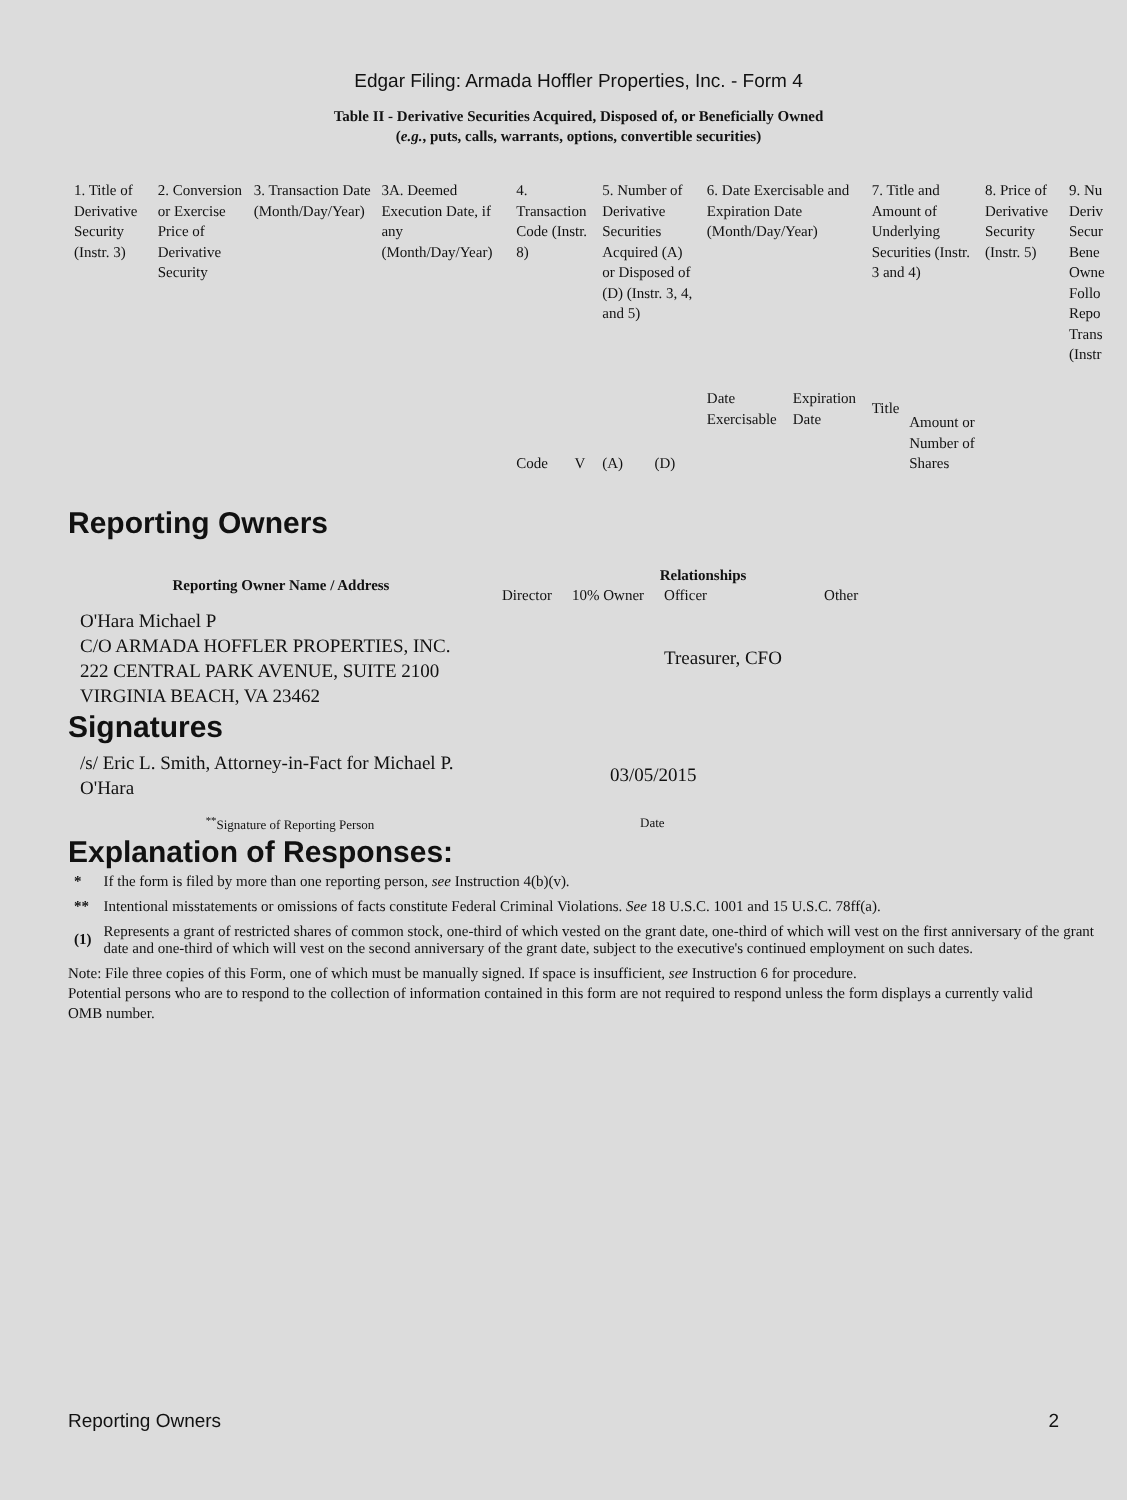Edgar Filing: Armada Hoffler Properties, Inc. - Form 4
Table II - Derivative Securities Acquired, Disposed of, or Beneficially Owned
(e.g., puts, calls, warrants, options, convertible securities)
| 1. Title of Derivative Security (Instr. 3) | 2. Conversion or Exercise Price of Derivative Security | 3. Transaction Date (Month/Day/Year) | 3A. Deemed Execution Date, if any (Month/Day/Year) | 4. Transaction Code (Instr. 8) | | 5. Number of Derivative Securities Acquired (A) or Disposed of (D) (Instr. 3, 4, and 5) | | 6. Date Exercisable and Expiration Date (Month/Day/Year) | | 7. Title and Amount of Underlying Securities (Instr. 3 and 4) | | 8. Price of Derivative Security (Instr. 5) | 9. Nu Deriv Secur Bene Owne Follo Repo Trans (Instr |
| | | | | Code | V | (A) | (D) | Date Exercisable | Expiration Date | Title | Amount or Number of Shares | | |
Reporting Owners
| Reporting Owner Name / Address | Relationships | | | |
| --- | --- | --- | --- | --- |
| | Director | 10% Owner | Officer | Other |
| O'Hara Michael P C/O ARMADA HOFFLER PROPERTIES, INC. 222 CENTRAL PARK AVENUE, SUITE 2100 VIRGINIA BEACH, VA 23462 | | | Treasurer, CFO | |
Signatures
| /s/ Eric L. Smith, Attorney-in-Fact for Michael P. O'Hara | 03/05/2015 |
| <sup>**</sup> Signature of Reporting Person | Date |
Explanation of Responses:
| * | If the form is filed by more than one reporting person, see Instruction 4(b)(v). |
| ** | Intentional misstatements or omissions of facts constitute Federal Criminal Violations. See 18 U.S.C. 1001 and 15 U.S.C. 78ff(a). |
| (1) | Represents a grant of restricted shares of common stock, one-third of which vested on the grant date, one-third of which will vest on the first anniversary of the grant date and one-third of which will vest on the second anniversary of the grant date, subject to the executive's continued employment on such dates. |
Note: File three copies of this Form, one of which must be manually signed. If space is insufficient, see Instruction 6 for procedure.
Potential persons who are to respond to the collection of information contained in this form are not required to respond unless the form displays a currently valid OMB number.
Reporting Owners 2